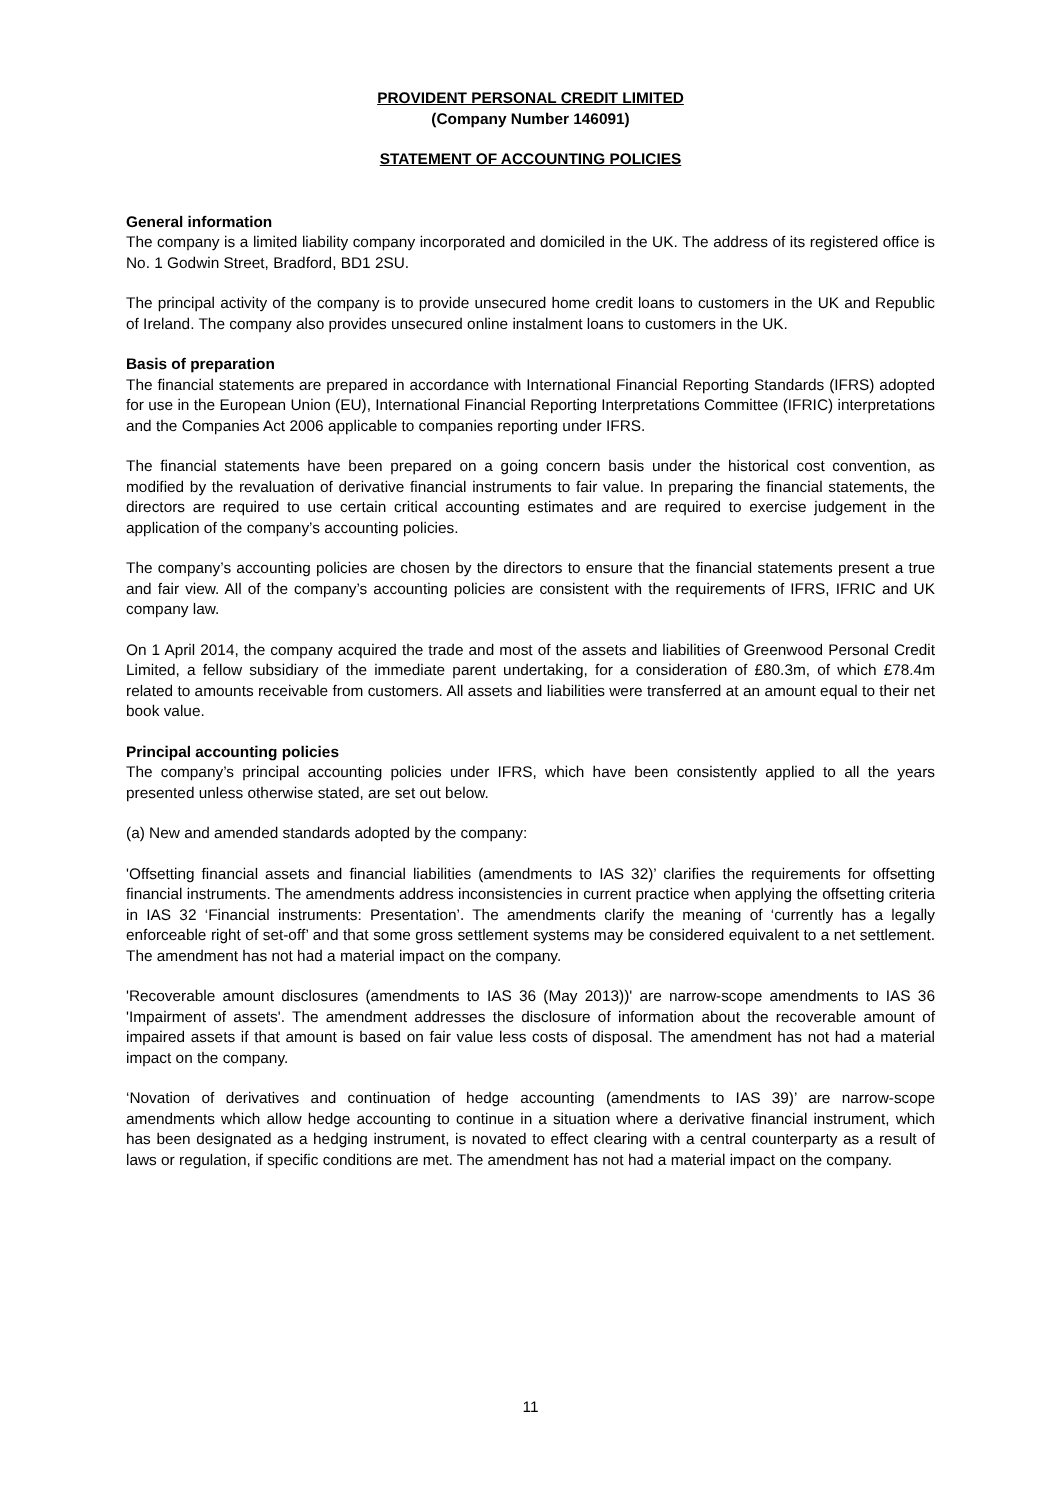PROVIDENT PERSONAL CREDIT LIMITED
(Company Number 146091)
STATEMENT OF ACCOUNTING POLICIES
General information
The company is a limited liability company incorporated and domiciled in the UK. The address of its registered office is No. 1 Godwin Street, Bradford, BD1 2SU.
The principal activity of the company is to provide unsecured home credit loans to customers in the UK and Republic of Ireland. The company also provides unsecured online instalment loans to customers in the UK.
Basis of preparation
The financial statements are prepared in accordance with International Financial Reporting Standards (IFRS) adopted for use in the European Union (EU), International Financial Reporting Interpretations Committee (IFRIC) interpretations and the Companies Act 2006 applicable to companies reporting under IFRS.
The financial statements have been prepared on a going concern basis under the historical cost convention, as modified by the revaluation of derivative financial instruments to fair value. In preparing the financial statements, the directors are required to use certain critical accounting estimates and are required to exercise judgement in the application of the company’s accounting policies.
The company’s accounting policies are chosen by the directors to ensure that the financial statements present a true and fair view. All of the company’s accounting policies are consistent with the requirements of IFRS, IFRIC and UK company law.
On 1 April 2014, the company acquired the trade and most of the assets and liabilities of Greenwood Personal Credit Limited, a fellow subsidiary of the immediate parent undertaking, for a consideration of £80.3m, of which £78.4m related to amounts receivable from customers. All assets and liabilities were transferred at an amount equal to their net book value.
Principal accounting policies
The company’s principal accounting policies under IFRS, which have been consistently applied to all the years presented unless otherwise stated, are set out below.
(a) New and amended standards adopted by the company:
'Offsetting financial assets and financial liabilities (amendments to IAS 32)’ clarifies the requirements for offsetting financial instruments. The amendments address inconsistencies in current practice when applying the offsetting criteria in IAS 32 ‘Financial instruments: Presentation’. The amendments clarify the meaning of ‘currently has a legally enforceable right of set-off’ and that some gross settlement systems may be considered equivalent to a net settlement. The amendment has not had a material impact on the company.
'Recoverable amount disclosures (amendments to IAS 36 (May 2013))' are narrow-scope amendments to IAS 36 'Impairment of assets'. The amendment addresses the disclosure of information about the recoverable amount of impaired assets if that amount is based on fair value less costs of disposal. The amendment has not had a material impact on the company.
‘Novation of derivatives and continuation of hedge accounting (amendments to IAS 39)’ are narrow-scope amendments which allow hedge accounting to continue in a situation where a derivative financial instrument, which has been designated as a hedging instrument, is novated to effect clearing with a central counterparty as a result of laws or regulation, if specific conditions are met. The amendment has not had a material impact on the company.
11